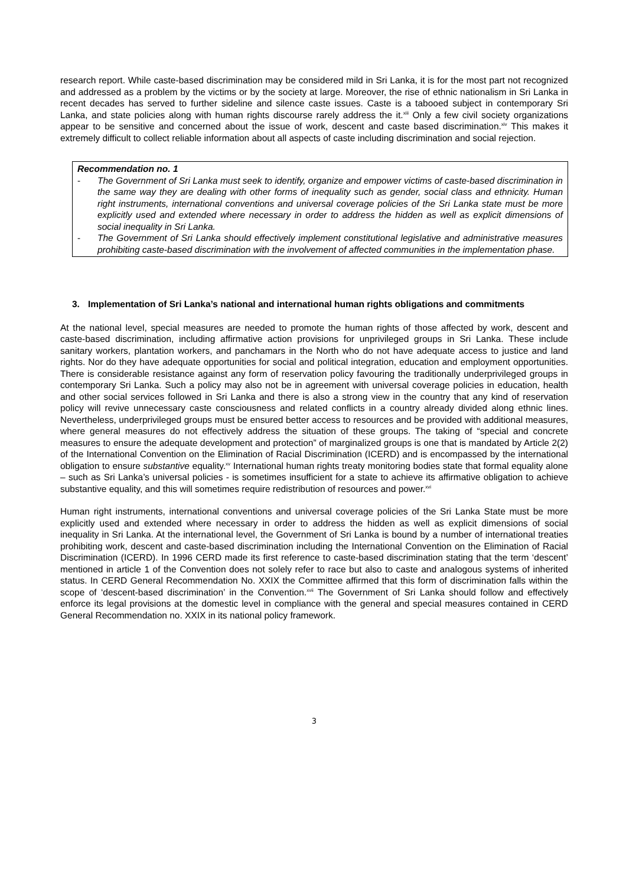research report. While caste-based discrimination may be considered mild in Sri Lanka, it is for the most part not recognized and addressed as a problem by the victims or by the society at large. Moreover, the rise of ethnic nationalism in Sri Lanka in recent decades has served to further sideline and silence caste issues. Caste is a tabooed subject in contemporary Sri Lanka, and state policies along with human rights discourse rarely address the it.<sup>xiii</sup> Only a few civil society organizations appear to be sensitive and concerned about the issue of work, descent and caste based discrimination.<sup>xiv</sup> This makes it extremely difficult to collect reliable information about all aspects of caste including discrimination and social rejection.
Recommendation no. 1
- The Government of Sri Lanka must seek to identify, organize and empower victims of caste-based discrimination in the same way they are dealing with other forms of inequality such as gender, social class and ethnicity. Human right instruments, international conventions and universal coverage policies of the Sri Lanka state must be more explicitly used and extended where necessary in order to address the hidden as well as explicit dimensions of social inequality in Sri Lanka.
- The Government of Sri Lanka should effectively implement constitutional legislative and administrative measures prohibiting caste-based discrimination with the involvement of affected communities in the implementation phase.
3. Implementation of Sri Lanka’s national and international human rights obligations and commitments
At the national level, special measures are needed to promote the human rights of those affected by work, descent and caste-based discrimination, including affirmative action provisions for unprivileged groups in Sri Lanka. These include sanitary workers, plantation workers, and panchamars in the North who do not have adequate access to justice and land rights. Nor do they have adequate opportunities for social and political integration, education and employment opportunities. There is considerable resistance against any form of reservation policy favouring the traditionally underprivileged groups in contemporary Sri Lanka. Such a policy may also not be in agreement with universal coverage policies in education, health and other social services followed in Sri Lanka and there is also a strong view in the country that any kind of reservation policy will revive unnecessary caste consciousness and related conflicts in a country already divided along ethnic lines. Nevertheless, underprivileged groups must be ensured better access to resources and be provided with additional measures, where general measures do not effectively address the situation of these groups. The taking of “special and concrete measures to ensure the adequate development and protection” of marginalized groups is one that is mandated by Article 2(2) of the International Convention on the Elimination of Racial Discrimination (ICERD) and is encompassed by the international obligation to ensure substantive equality.<sup>xv</sup> International human rights treaty monitoring bodies state that formal equality alone – such as Sri Lanka’s universal policies - is sometimes insufficient for a state to achieve its affirmative obligation to achieve substantive equality, and this will sometimes require redistribution of resources and power.<sup>xvi</sup>
Human right instruments, international conventions and universal coverage policies of the Sri Lanka State must be more explicitly used and extended where necessary in order to address the hidden as well as explicit dimensions of social inequality in Sri Lanka. At the international level, the Government of Sri Lanka is bound by a number of international treaties prohibiting work, descent and caste-based discrimination including the International Convention on the Elimination of Racial Discrimination (ICERD). In 1996 CERD made its first reference to caste-based discrimination stating that the term ‘descent’ mentioned in article 1 of the Convention does not solely refer to race but also to caste and analogous systems of inherited status. In CERD General Recommendation No. XXIX the Committee affirmed that this form of discrimination falls within the scope of ‘descent-based discrimination’ in the Convention.<sup>xvii</sup> The Government of Sri Lanka should follow and effectively enforce its legal provisions at the domestic level in compliance with the general and special measures contained in CERD General Recommendation no. XXIX in its national policy framework.
3